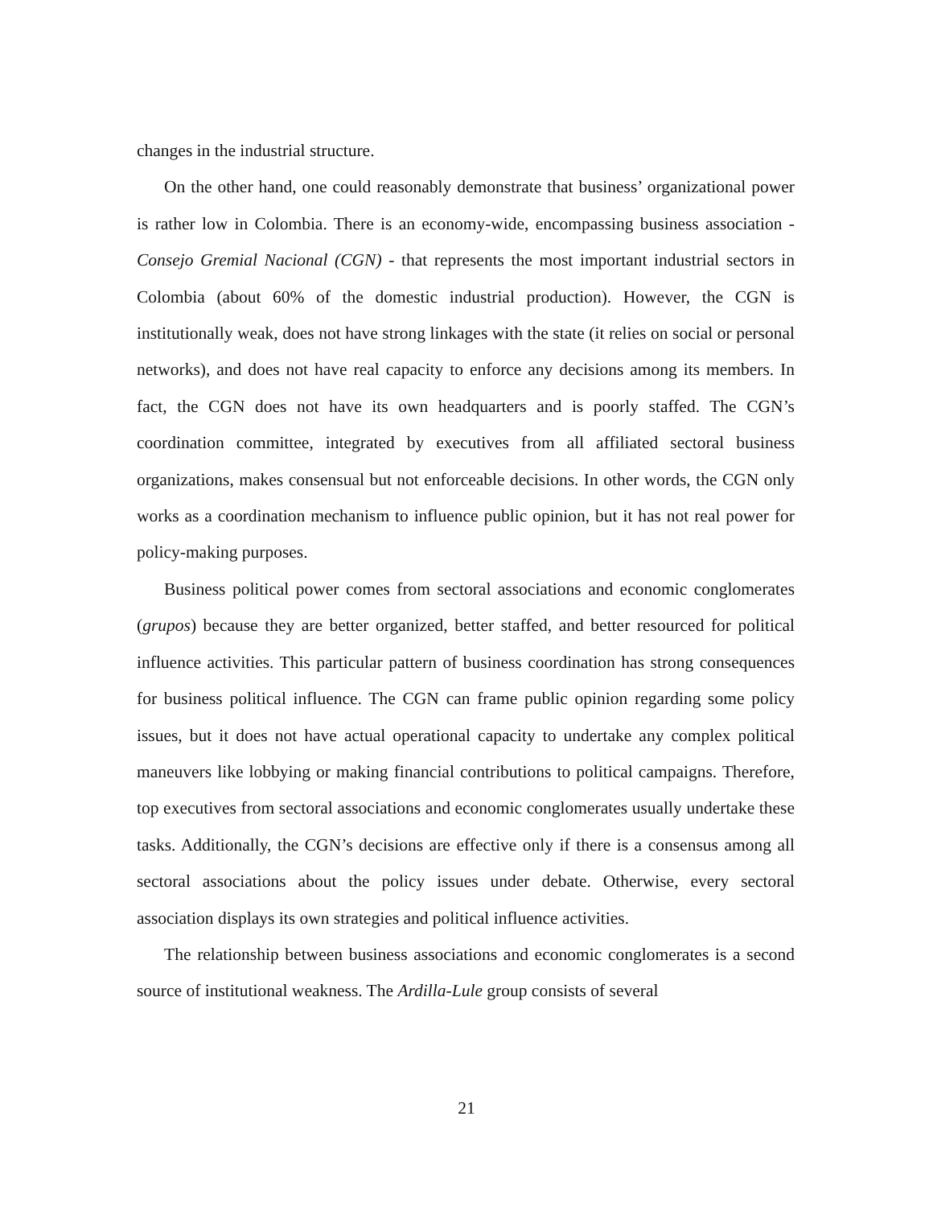changes in the industrial structure.
On the other hand, one could reasonably demonstrate that business’ organizational power is rather low in Colombia. There is an economy-wide, encompassing business association - Consejo Gremial Nacional (CGN) - that represents the most important industrial sectors in Colombia (about 60% of the domestic industrial production). However, the CGN is institutionally weak, does not have strong linkages with the state (it relies on social or personal networks), and does not have real capacity to enforce any decisions among its members. In fact, the CGN does not have its own headquarters and is poorly staffed. The CGN’s coordination committee, integrated by executives from all affiliated sectoral business organizations, makes consensual but not enforceable decisions. In other words, the CGN only works as a coordination mechanism to influence public opinion, but it has not real power for policy-making purposes.
Business political power comes from sectoral associations and economic conglomerates (grupos) because they are better organized, better staffed, and better resourced for political influence activities. This particular pattern of business coordination has strong consequences for business political influence. The CGN can frame public opinion regarding some policy issues, but it does not have actual operational capacity to undertake any complex political maneuvers like lobbying or making financial contributions to political campaigns. Therefore, top executives from sectoral associations and economic conglomerates usually undertake these tasks. Additionally, the CGN’s decisions are effective only if there is a consensus among all sectoral associations about the policy issues under debate. Otherwise, every sectoral association displays its own strategies and political influence activities.
The relationship between business associations and economic conglomerates is a second source of institutional weakness. The Ardilla-Lule group consists of several
21